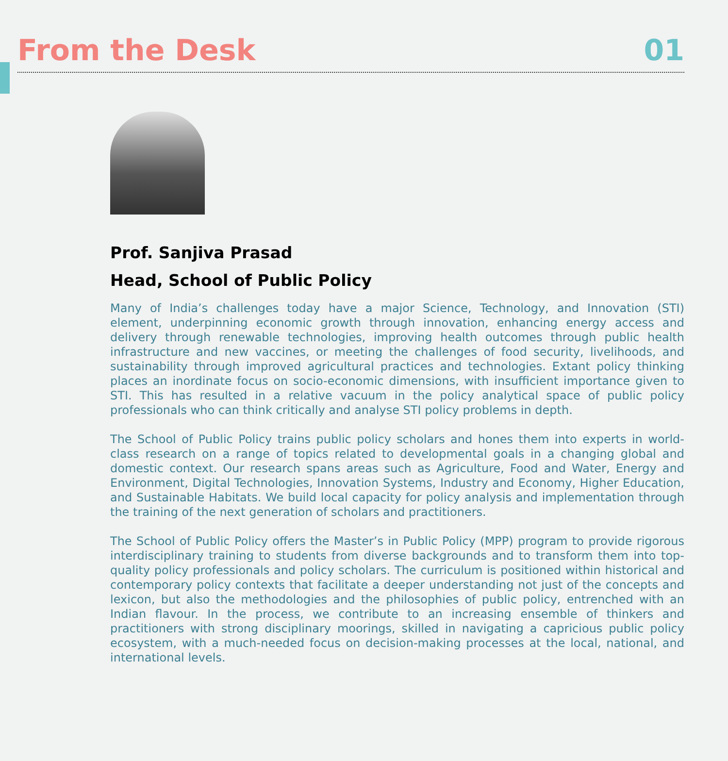From the Desk
01
Prof. Sanjiva Prasad
Head, School of Public Policy
Many of India’s challenges today have a major Science, Technology, and Innovation (STI) element, underpinning economic growth through innovation, enhancing energy access and delivery through renewable technologies, improving health outcomes through public health infrastructure and new vaccines, or meeting the challenges of food security, livelihoods, and sustainability through improved agricultural practices and technologies. Extant policy thinking places an inordinate focus on socio-economic dimensions, with insufficient importance given to STI. This has resulted in a relative vacuum in the policy analytical space of public policy professionals who can think critically and analyse STI policy problems in depth.
The School of Public Policy trains public policy scholars and hones them into experts in world-class research on a range of topics related to developmental goals in a changing global and domestic context. Our research spans areas such as Agriculture, Food and Water, Energy and Environment, Digital Technologies, Innovation Systems, Industry and Economy, Higher Education, and Sustainable Habitats. We build local capacity for policy analysis and implementation through the training of the next generation of scholars and practitioners.
The School of Public Policy offers the Master’s in Public Policy (MPP) program to provide rigorous interdisciplinary training to students from diverse backgrounds and to transform them into top-quality policy professionals and policy scholars. The curriculum is positioned within historical and contemporary policy contexts that facilitate a deeper understanding not just of the concepts and lexicon, but also the methodologies and the philosophies of public policy, entrenched with an Indian flavour. In the process, we contribute to an increasing ensemble of thinkers and practitioners with strong disciplinary moorings, skilled in navigating a capricious public policy ecosystem, with a much-needed focus on decision-making processes at the local, national, and international levels.